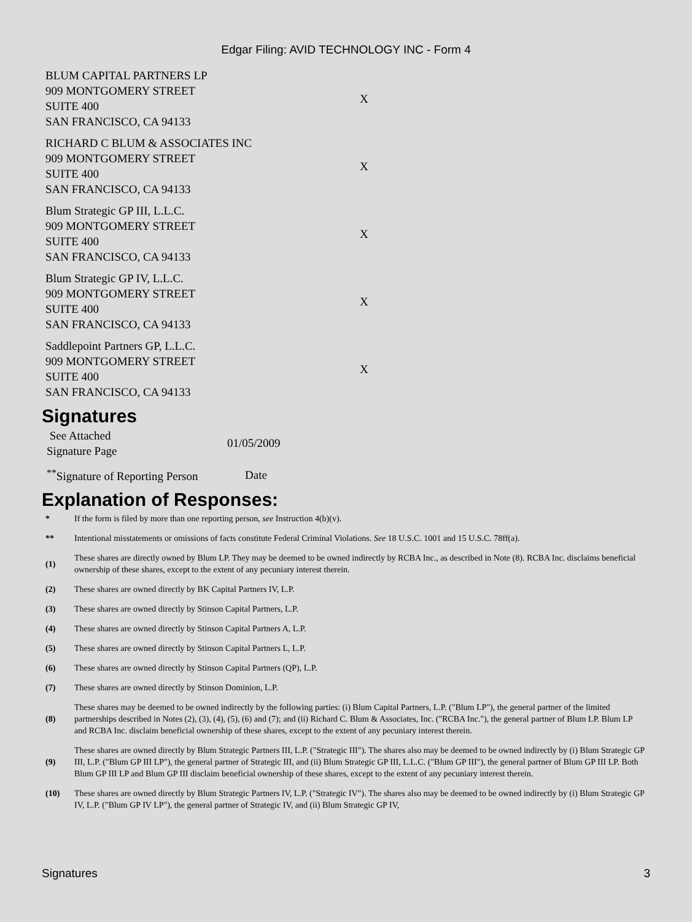Edgar Filing: AVID TECHNOLOGY INC - Form 4
| BLUM CAPITAL PARTNERS LP 909 MONTGOMERY STREET SUITE 400 SAN FRANCISCO, CA 94133 | X |
| RICHARD C BLUM & ASSOCIATES INC 909 MONTGOMERY STREET SUITE 400 SAN FRANCISCO, CA 94133 | X |
| Blum Strategic GP III, L.L.C. 909 MONTGOMERY STREET SUITE 400 SAN FRANCISCO, CA 94133 | X |
| Blum Strategic GP IV, L.L.C. 909 MONTGOMERY STREET SUITE 400 SAN FRANCISCO, CA 94133 | X |
| Saddlepoint Partners GP, L.L.C. 909 MONTGOMERY STREET SUITE 400 SAN FRANCISCO, CA 94133 | X |
Signatures
| See Attached Signature Page | 01/05/2009 |
| <sup>**</sup> Signature of Reporting Person | Date |
Explanation of Responses:
| * | If the form is filed by more than one reporting person, see Instruction 4(b)(v). |
| ** | Intentional misstatements or omissions of facts constitute Federal Criminal Violations. See 18 U.S.C. 1001 and 15 U.S.C. 78ff(a). |
| (1) | These shares are directly owned by Blum LP. They may be deemed to be owned indirectly by RCBA Inc., as described in Note (8). RCBA Inc. disclaims beneficial ownership of these shares, except to the extent of any pecuniary interest therein. |
| (2) | These shares are owned directly by BK Capital Partners IV, L.P. |
| (3) | These shares are owned directly by Stinson Capital Partners, L.P. |
| (4) | These shares are owned directly by Stinson Capital Partners A, L.P. |
| (5) | These shares are owned directly by Stinson Capital Partners L, L.P. |
| (6) | These shares are owned directly by Stinson Capital Partners (QP), L.P. |
| (7) | These shares are owned directly by Stinson Dominion, L.P. |
| (8) | These shares may be deemed to be owned indirectly by the following parties: (i) Blum Capital Partners, L.P. ("Blum LP"), the general partner of the limited partnerships described in Notes (2), (3), (4), (5), (6) and (7); and (ii) Richard C. Blum & Associates, Inc. ("RCBA Inc."), the general partner of Blum LP. Blum LP and RCBA Inc. disclaim beneficial ownership of these shares, except to the extent of any pecuniary interest therein. |
| (9) | These shares are owned directly by Blum Strategic Partners III, L.P. ("Strategic III"). The shares also may be deemed to be owned indirectly by (i) Blum Strategic GP III, L.P. ("Blum GP III LP"), the general partner of Strategic III, and (ii) Blum Strategic GP III, L.L.C. ("Blum GP III"), the general partner of Blum GP III LP. Both Blum GP III LP and Blum GP III disclaim beneficial ownership of these shares, except to the extent of any pecuniary interest therein. |
| (10) | These shares are owned directly by Blum Strategic Partners IV, L.P. ("Strategic IV"). The shares also may be deemed to be owned indirectly by (i) Blum Strategic GP IV, L.P. ("Blum GP IV LP"), the general partner of Strategic IV, and (ii) Blum Strategic GP IV, |
Signatures 3